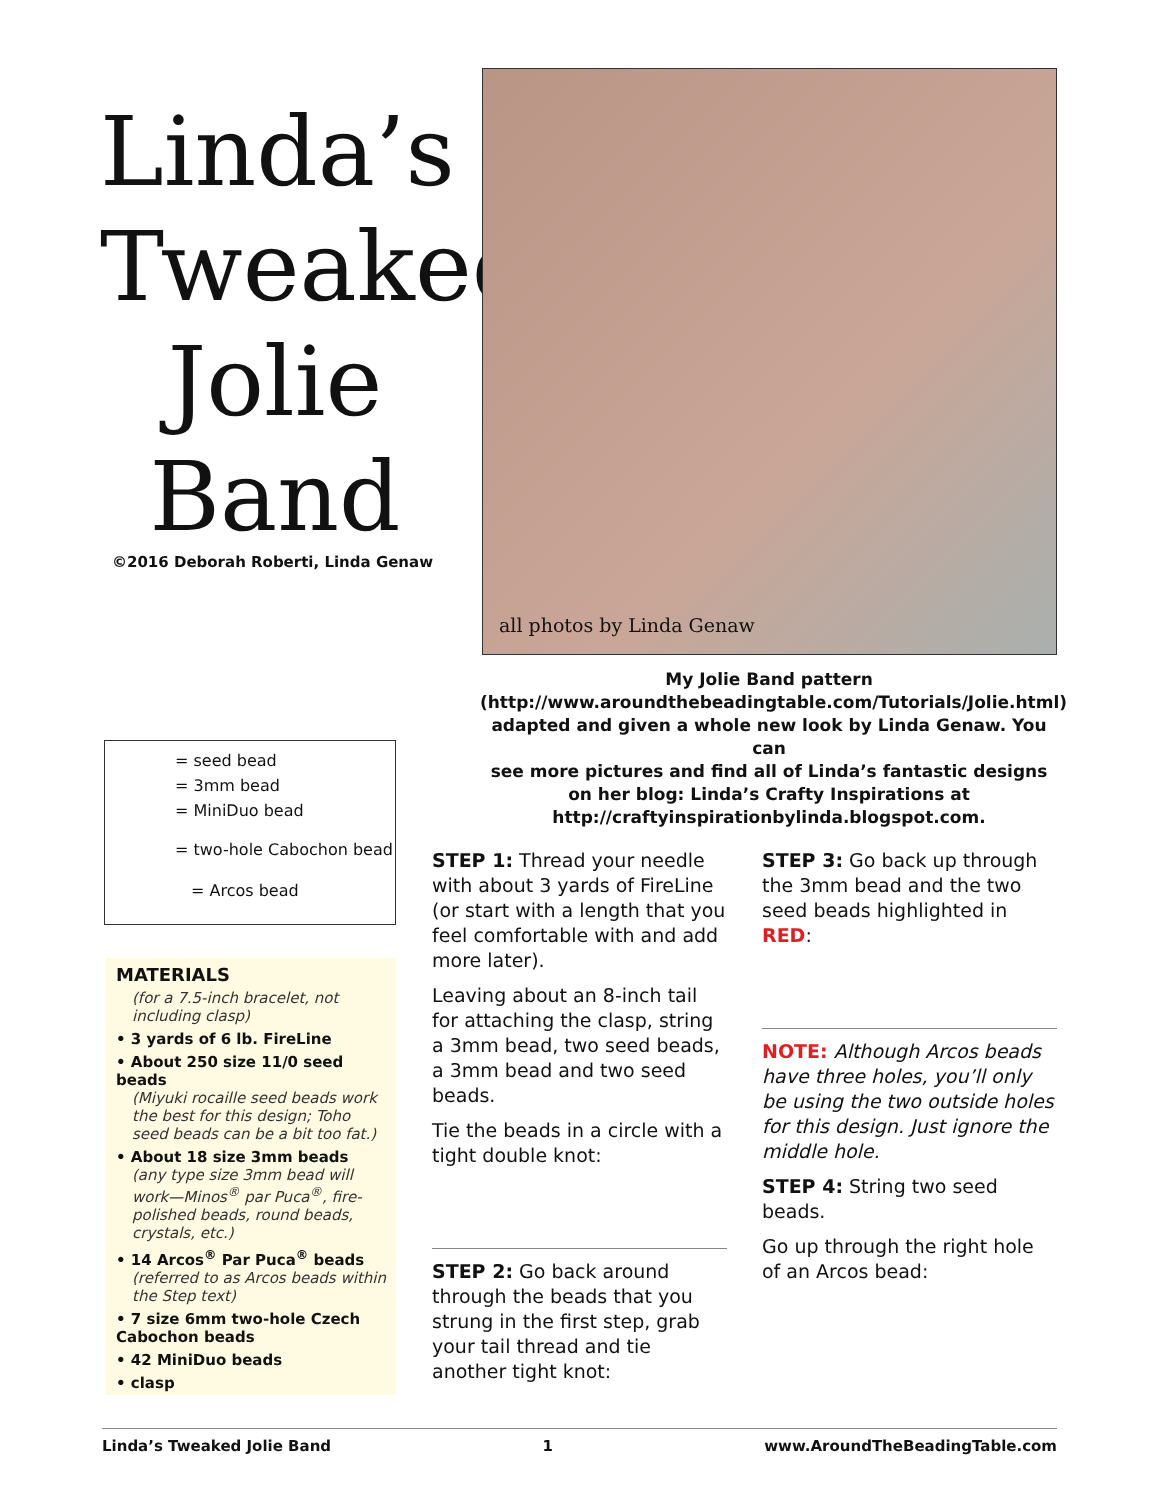Linda’s
Tweaked
Jolie
Band
©2016 Deborah Roberti, Linda Genaw
all photos by Linda Genaw
My Jolie Band pattern
(http://www.aroundthebeadingtable.com/Tutorials/Jolie.html)
adapted and given a whole new look by Linda Genaw. You can
see more pictures and find all of Linda’s fantastic designs
on her blog: Linda’s Crafty Inspirations at
http://craftyinspirationbylinda.blogspot.com.
= seed bead
= 3mm bead
= MiniDuo bead
= two-hole Cabochon bead
= Arcos bead
MATERIALS
(for a 7.5-inch bracelet, not including clasp)
• 3 yards of 6 lb. FireLine
• About 250 size 11/0 seed beads
(Miyuki rocaille seed beads work the best for this design; Toho seed beads can be a bit too fat.)
• About 18 size 3mm beads
(any type size 3mm bead will work—Minos<sup>®</sup> par Puca<sup>®</sup>, fire-polished beads, round beads, crystals, etc.)
• 14 Arcos<sup>®</sup> Par Puca<sup>®</sup> beads
(referred to as Arcos beads within the Step text)
• 7 size 6mm two-hole Czech Cabochon beads
• 42 MiniDuo beads
• clasp
STEP 1: Thread your needle with about 3 yards of FireLine (or start with a length that you feel comfortable with and add more later).
Leaving about an 8-inch tail for attaching the clasp, string a 3mm bead, two seed beads, a 3mm bead and two seed beads.
Tie the beads in a circle with a tight double knot:
STEP 2: Go back around through the beads that you strung in the first step, grab your tail thread and tie another tight knot:
STEP 3: Go back up through the 3mm bead and the two seed beads highlighted in RED:
NOTE: Although Arcos beads have three holes, you’ll only be using the two outside holes for this design. Just ignore the middle hole.
STEP 4: String two seed beads.
Go up through the right hole of an Arcos bead:
Linda’s Tweaked Jolie Band 1 www.AroundTheBeadingTable.com